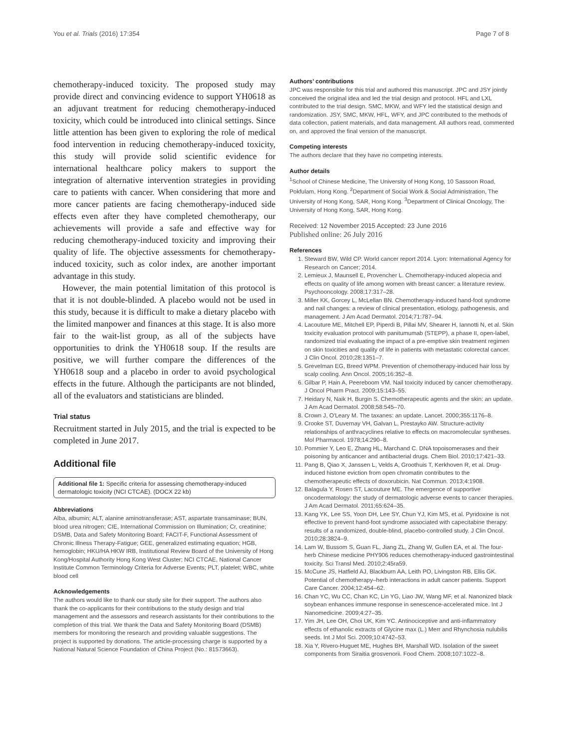You et al. Trials (2016) 17:354 Page 7 of 8
chemotherapy-induced toxicity. The proposed study may provide direct and convincing evidence to support YH0618 as an adjuvant treatment for reducing chemotherapy-induced toxicity, which could be introduced into clinical settings. Since little attention has been given to exploring the role of medical food intervention in reducing chemotherapy-induced toxicity, this study will provide solid scientific evidence for international healthcare policy makers to support the integration of alternative intervention strategies in providing care to patients with cancer. When considering that more and more cancer patients are facing chemotherapy-induced side effects even after they have completed chemotherapy, our achievements will provide a safe and effective way for reducing chemotherapy-induced toxicity and improving their quality of life. The objective assessments for chemotherapy-induced toxicity, such as color index, are another important advantage in this study.
However, the main potential limitation of this protocol is that it is not double-blinded. A placebo would not be used in this study, because it is difficult to make a dietary placebo with the limited manpower and finances at this stage. It is also more fair to the wait-list group, as all of the subjects have opportunities to drink the YH0618 soup. If the results are positive, we will further compare the differences of the YH0618 soup and a placebo in order to avoid psychological effects in the future. Although the participants are not blinded, all of the evaluators and statisticians are blinded.
Trial status
Recruitment started in July 2015, and the trial is expected to be completed in June 2017.
Additional file
Additional file 1: Specific criteria for assessing chemotherapy-induced dermatologic toxicity (NCI CTCAE). (DOCX 22 kb)
Abbreviations
Alba, albumin; ALT, alanine aminotransferase; AST, aspartate transaminase; BUN, blood urea nitrogen; CIE, International Commission on Illumination; Cr, creatinine; DSMB, Data and Safety Monitoring Board; FACIT-F, Functional Assessment of Chronic Illness Therapy-Fatigue; GEE, generalized estimating equation; HGB, hemoglobin; HKU/HA HKW IRB, Institutional Review Board of the University of Hong Kong/Hospital Authority Hong Kong West Cluster; NCI CTCAE, National Cancer Institute Common Terminology Criteria for Adverse Events; PLT, platelet; WBC, white blood cell
Acknowledgements
The authors would like to thank our study site for their support. The authors also thank the co-applicants for their contributions to the study design and trial management and the assessors and research assistants for their contributions to the completion of this trial. We thank the Data and Safety Monitoring Board (DSMB) members for monitoring the research and providing valuable suggestions. The project is supported by donations. The article-processing charge is supported by a National Natural Science Foundation of China Project (No.: 81573663).
Authors’ contributions
JPC was responsible for this trial and authored this manuscript. JPC and JSY jointly conceived the original idea and led the trial design and protocol. HFL and LXL contributed to the trial design. SMC, MKW, and WFY led the statistical design and randomization. JSY, SMC, MKW, HFL, WFY, and JPC contributed to the methods of data collection, patient materials, and data management. All authors read, commented on, and approved the final version of the manuscript.
Competing interests
The authors declare that they have no competing interests.
Author details
<sup>1</sup> School of Chinese Medicine, The University of Hong Kong, 10 Sassoon Road, Pokfulam, Hong Kong. <sup>2</sup>Department of Social Work & Social Administration, The University of Hong Kong, SAR, Hong Kong. <sup>3</sup>Department of Clinical Oncology, The University of Hong Kong, SAR, Hong Kong.
Received: 12 November 2015 Accepted: 23 June 2016
Published online: 26 July 2016
References
1. Steward BW, Wild CP. World cancer report 2014. Lyon: International Agency for Research on Cancer; 2014.
2. Lemieux J, Maunsell E, Provencher L. Chemotherapy-induced alopecia and effects on quality of life among women with breast cancer: a literature review. Psychooncology. 2008;17:317–28.
3. Miller KK, Gorcey L, McLellan BN. Chemotherapy-induced hand-foot syndrome and nail changes: a review of clinical presentation, etiology, pathogenesis, and management. J Am Acad Dermatol. 2014;71:787–94.
4. Lacouture ME, Mitchell EP, Piperdi B, Pillai MV, Shearer H, Iannotti N, et al. Skin toxicity evaluation protocol with panitumumab (STEPP), a phase II, open-label, randomized trial evaluating the impact of a pre-emptive skin treatment regimen on skin toxicities and quality of life in patients with metastatic colorectal cancer. J Clin Oncol. 2010;28:1351–7.
5. Grevelman EG, Breed WPM. Prevention of chemotherapy-induced hair loss by scalp cooling. Ann Oncol. 2005;16:352–8.
6. Gilbar P, Hain A, Peereboom VM. Nail toxicity induced by cancer chemotherapy. J Oncol Pharm Pract. 2009;15:143–55.
7. Heidary N, Naik H, Burgin S. Chemotherapeutic agents and the skin: an update. J Am Acad Dermatol. 2008;58:545–70.
8. Crown J, O'Leary M. The taxanes: an update. Lancet. 2000;355:1176–8.
9. Crooke ST, Duvernay VH, Galvan L, Prestayko AW. Structure-activity relationships of anthracyclines relative to effects on macromolecular syntheses. Mol Pharmacol. 1978;14:290–8.
10. Pommier Y, Leo E, Zhang HL, Marchand C. DNA topoisomerases and their poisoning by anticancer and antibacterial drugs. Chem Biol. 2010;17:421–33.
11. Pang B, Qiao X, Janssen L, Velds A, Groothuis T, Kerkhoven R, et al. Drug-induced histone eviction from open chromatin contributes to the chemotherapeutic effects of doxorubicin. Nat Commun. 2013;4:1908.
12. Balagula Y, Rosen ST, Lacouture ME. The emergence of supportive oncodermatology: the study of dermatologic adverse events to cancer therapies. J Am Acad Dermatol. 2011;65:624–35.
13. Kang YK, Lee SS, Yoon DH, Lee SY, Chun YJ, Kim MS, et al. Pyridoxine is not effective to prevent hand-foot syndrome associated with capecitabine therapy: results of a randomized, double-blind, placebo-controlled study. J Clin Oncol. 2010;28:3824–9.
14. Lam W, Bussom S, Guan FL, Jiang ZL, Zhang W, Gullen EA, et al. The four-herb Chinese medicine PHY906 reduces chemotherapy-induced gastrointestinal toxicity. Sci Transl Med. 2010;2:45ra59.
15. McCune JS, Hatfield AJ, Blackburn AA, Leith PO, Livingston RB, Ellis GK. Potential of chemotherapy–herb interactions in adult cancer patients. Support Care Cancer. 2004;12:454–62.
16. Chan YC, Wu CC, Chan KC, Lin YG, Liao JW, Wang MF, et al. Nanonized black soybean enhances immune response in senescence-accelerated mice. Int J Nanomedicine. 2009;4:27–35.
17. Yim JH, Lee OH, Choi UK, Kim YC. Antinociceptive and anti-inflammatory effects of ethanolic extracts of Glycine max (L.) Merr and Rhynchosia nulubilis seeds. Int J Mol Sci. 2009;10:4742–53.
18. Xia Y, Rivero-Huguet ME, Hughes BH, Marshall WD. Isolation of the sweet components from Siraitia grosvenorii. Food Chem. 2008;107:1022–8.